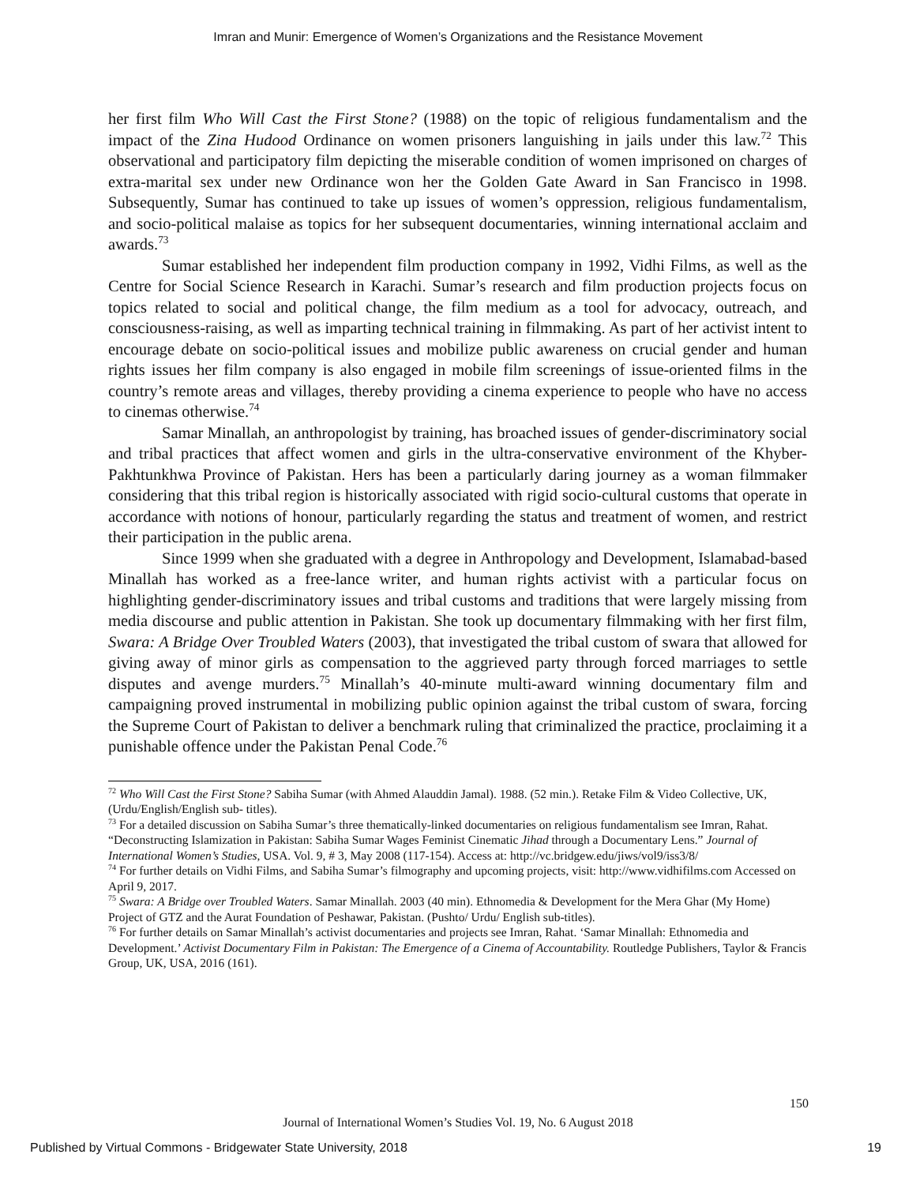Imran and Munir: Emergence of Women’s Organizations and the Resistance Movement
her first film Who Will Cast the First Stone? (1988) on the topic of religious fundamentalism and the impact of the Zina Hudood Ordinance on women prisoners languishing in jails under this law.<sup>72</sup> This observational and participatory film depicting the miserable condition of women imprisoned on charges of extra-marital sex under new Ordinance won her the Golden Gate Award in San Francisco in 1998. Subsequently, Sumar has continued to take up issues of women’s oppression, religious fundamentalism, and socio-political malaise as topics for her subsequent documentaries, winning international acclaim and awards.<sup>73</sup>
Sumar established her independent film production company in 1992, Vidhi Films, as well as the Centre for Social Science Research in Karachi. Sumar’s research and film production projects focus on topics related to social and political change, the film medium as a tool for advocacy, outreach, and consciousness-raising, as well as imparting technical training in filmmaking. As part of her activist intent to encourage debate on socio-political issues and mobilize public awareness on crucial gender and human rights issues her film company is also engaged in mobile film screenings of issue-oriented films in the country’s remote areas and villages, thereby providing a cinema experience to people who have no access to cinemas otherwise.<sup>74</sup>
Samar Minallah, an anthropologist by training, has broached issues of gender-discriminatory social and tribal practices that affect women and girls in the ultra-conservative environment of the Khyber-Pakhtunkhwa Province of Pakistan. Hers has been a particularly daring journey as a woman filmmaker considering that this tribal region is historically associated with rigid socio-cultural customs that operate in accordance with notions of honour, particularly regarding the status and treatment of women, and restrict their participation in the public arena.
Since 1999 when she graduated with a degree in Anthropology and Development, Islamabad-based Minallah has worked as a free-lance writer, and human rights activist with a particular focus on highlighting gender-discriminatory issues and tribal customs and traditions that were largely missing from media discourse and public attention in Pakistan. She took up documentary filmmaking with her first film, Swara: A Bridge Over Troubled Waters (2003), that investigated the tribal custom of swara that allowed for giving away of minor girls as compensation to the aggrieved party through forced marriages to settle disputes and avenge murders.<sup>75</sup> Minallah’s 40-minute multi-award winning documentary film and campaigning proved instrumental in mobilizing public opinion against the tribal custom of swara, forcing the Supreme Court of Pakistan to deliver a benchmark ruling that criminalized the practice, proclaiming it a punishable offence under the Pakistan Penal Code.<sup>76</sup>
<sup>72</sup> Who Will Cast the First Stone? Sabiha Sumar (with Ahmed Alauddin Jamal). 1988. (52 min.). Retake Film & Video Collective, UK, (Urdu/English/English sub- titles).
<sup>73</sup> For a detailed discussion on Sabiha Sumar’s three thematically-linked documentaries on religious fundamentalism see Imran, Rahat. “Deconstructing Islamization in Pakistan: Sabiha Sumar Wages Feminist Cinematic Jihad through a Documentary Lens.” Journal of International Women’s Studies, USA. Vol. 9, # 3, May 2008 (117-154). Access at: http://vc.bridgew.edu/jiws/vol9/iss3/8/
<sup>74</sup> For further details on Vidhi Films, and Sabiha Sumar’s filmography and upcoming projects, visit: http://www.vidhifilms.com Accessed on April 9, 2017.
<sup>75</sup> Swara: A Bridge over Troubled Waters. Samar Minallah. 2003 (40 min). Ethnomedia & Development for the Mera Ghar (My Home) Project of GTZ and the Aurat Foundation of Peshawar, Pakistan. (Pushto/ Urdu/ English sub-titles).
<sup>76</sup> For further details on Samar Minallah’s activist documentaries and projects see Imran, Rahat. ‘Samar Minallah: Ethnomedia and Development.’ Activist Documentary Film in Pakistan: The Emergence of a Cinema of Accountability. Routledge Publishers, Taylor & Francis Group, UK, USA, 2016 (161).
150
Journal of International Women’s Studies Vol. 19, No. 6 August 2018
Published by Virtual Commons - Bridgewater State University, 2018
19